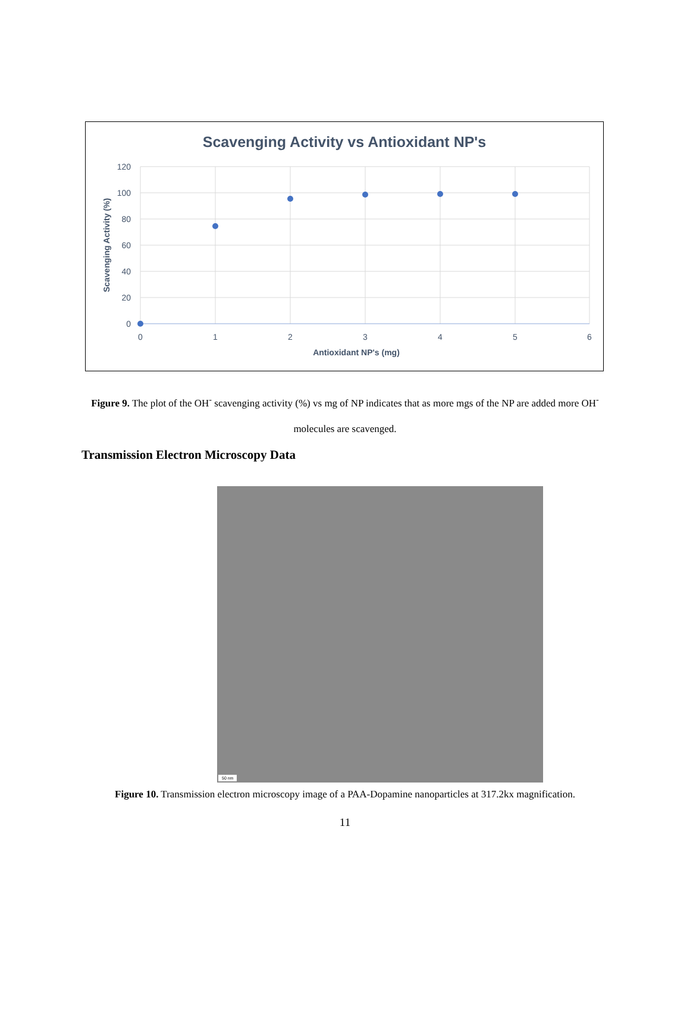Scavenging Activity vs Antioxidant NP's
120
100
80
60
40
20
0
0
1
2
3
4
5
6
Antioxidant NP's (mg)
Scavenging Activity (%)
Figure 9. The plot of the OH<sup>-</sup> scavenging activity (%) vs mg of NP indicates that as more mgs of the NP are added more OH<sup>-</sup> molecules are scavenged.
Transmission Electron Microscopy Data
50 nm
Figure 10. Transmission electron microscopy image of a PAA-Dopamine nanoparticles at 317.2kx magnification.
11